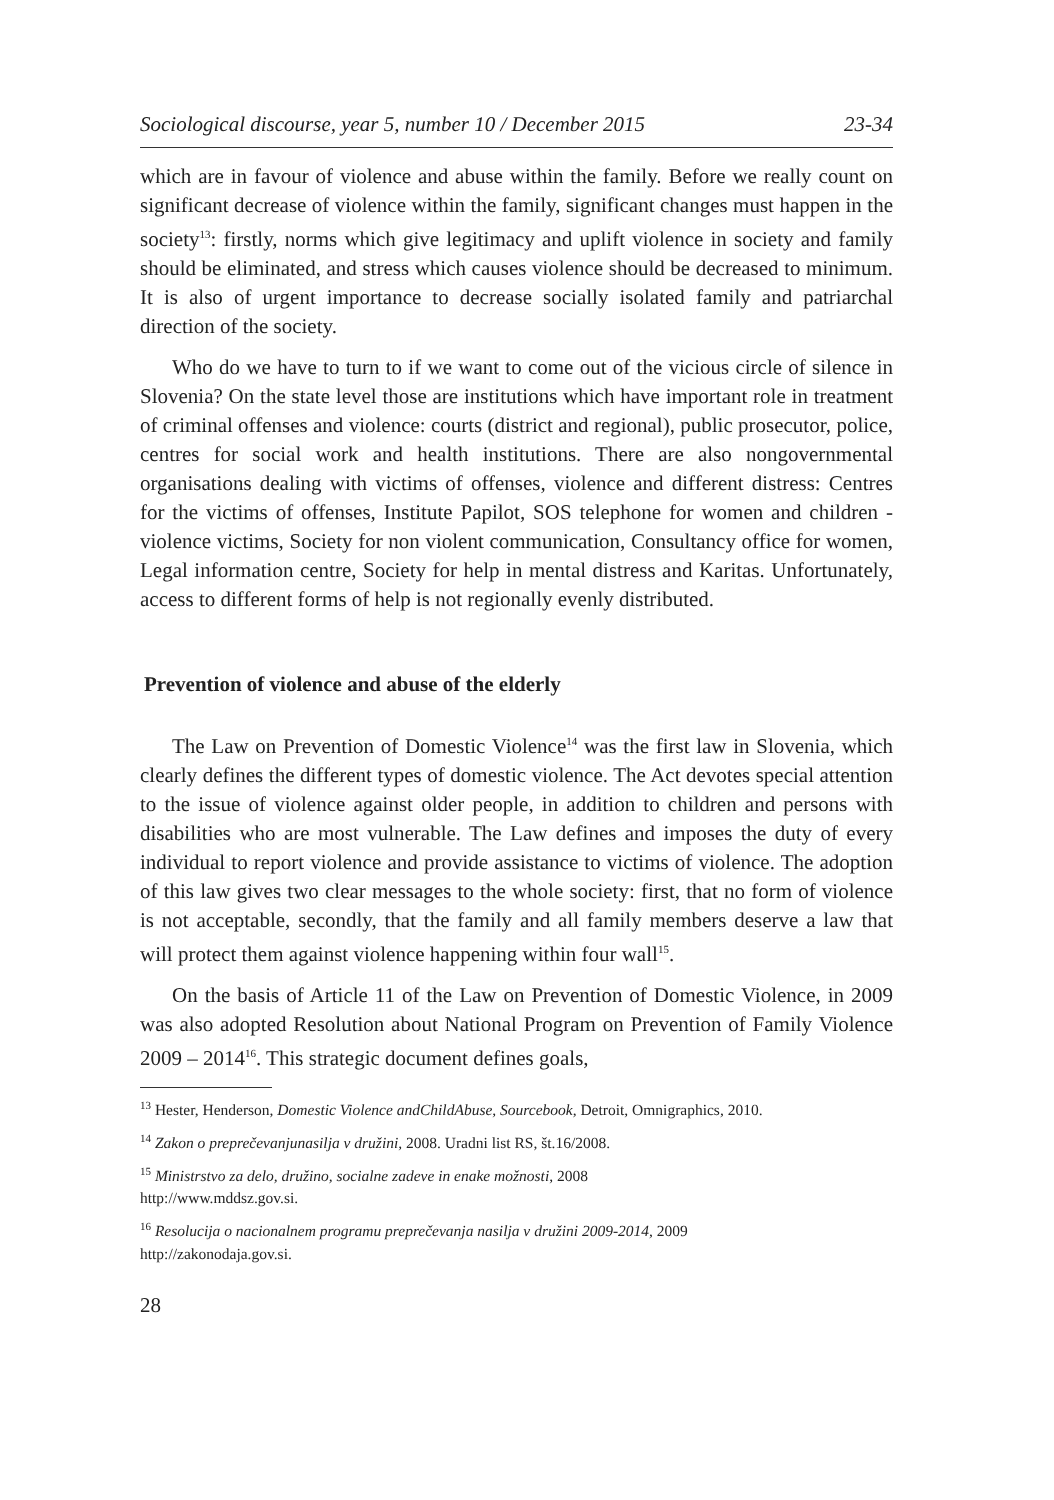Sociological discourse, year 5, number 10 / December 2015 23-34
which are in favour of violence and abuse within the family. Before we really count on significant decrease of violence within the family, significant changes must happen in the society<sup>13</sup>: firstly, norms which give legitimacy and uplift violence in society and family should be eliminated, and stress which causes violence should be decreased to minimum. It is also of urgent importance to decrease socially isolated family and patriarchal direction of the society.
Who do we have to turn to if we want to come out of the vicious circle of silence in Slovenia? On the state level those are institutions which have important role in treatment of criminal offenses and violence: courts (district and regional), public prosecutor, police, centres for social work and health institutions. There are also nongovernmental organisations dealing with victims of offenses, violence and different distress: Centres for the victims of offenses, Institute Papilot, SOS telephone for women and children - violence victims, Society for non violent communication, Consultancy office for women, Legal information centre, Society for help in mental distress and Karitas. Unfortunately, access to different forms of help is not regionally evenly distributed.
Prevention of violence and abuse of the elderly
The Law on Prevention of Domestic Violence<sup>14</sup> was the first law in Slovenia, which clearly defines the different types of domestic violence. The Act devotes special attention to the issue of violence against older people, in addition to children and persons with disabilities who are most vulnerable. The Law defines and imposes the duty of every individual to report violence and provide assistance to victims of violence. The adoption of this law gives two clear messages to the whole society: first, that no form of violence is not acceptable, secondly, that the family and all family members deserve a law that will protect them against violence happening within four wall<sup>15</sup>.
On the basis of Article 11 of the Law on Prevention of Domestic Violence, in 2009 was also adopted Resolution about National Program on Prevention of Family Violence 2009 – 2014<sup>16</sup>. This strategic document defines goals,
<sup>13</sup> Hester, Henderson, Domestic Violence andChildAbuse, Sourcebook, Detroit, Omnigraphics, 2010.
<sup>14</sup> Zakon o preprečevanjunasilja v družini, 2008. Uradni list RS, št.16/2008.
<sup>15</sup> Ministrstvo za delo, družino, socialne zadeve in enake možnosti, 2008
http://www.mddsz.gov.si.
<sup>16</sup> Resolucija o nacionalnem programu preprečevanja nasilja v družini 2009-2014, 2009
http://zakonodaja.gov.si.
28